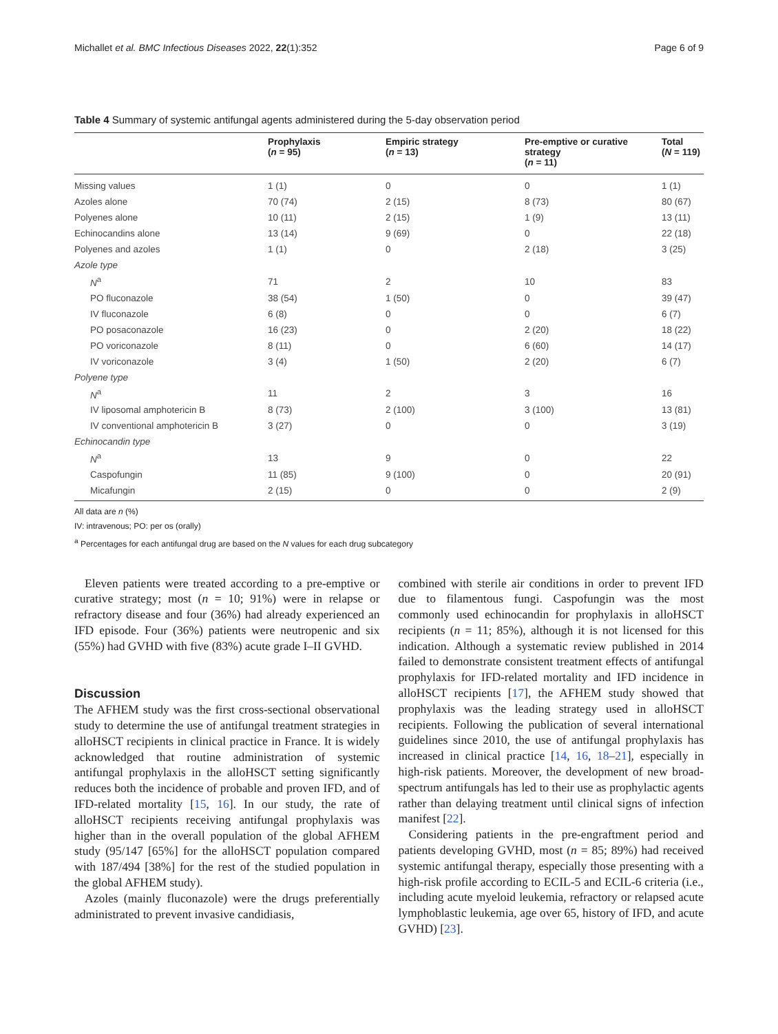Michallet et al. BMC Infectious Diseases 2022, 22(1):352 Page 6 of 9
Table 4 Summary of systemic antifungal agents administered during the 5-day observation period
| | Prophylaxis ( n = 95) | Empiric strategy ( n = 13) | Pre-emptive or curative strategy ( n = 11) | Total ( N = 119) |
| --- | --- | --- | --- | --- |
| Missing values | 1 (1) | 0 | 0 | 1 (1) |
| Azoles alone | 70 (74) | 2 (15) | 8 (73) | 80 (67) |
| Polyenes alone | 10 (11) | 2 (15) | 1 (9) | 13 (11) |
| Echinocandins alone | 13 (14) | 9 (69) | 0 | 22 (18) |
| Polyenes and azoles | 1 (1) | 0 | 2 (18) | 3 (25) |
| Azole type | | | | |
| N<sup>a</sup> | 71 | 2 | 10 | 83 |
| PO fluconazole | 38 (54) | 1 (50) | 0 | 39 (47) |
| IV fluconazole | 6 (8) | 0 | 0 | 6 (7) |
| PO posaconazole | 16 (23) | 0 | 2 (20) | 18 (22) |
| PO voriconazole | 8 (11) | 0 | 6 (60) | 14 (17) |
| IV voriconazole | 3 (4) | 1 (50) | 2 (20) | 6 (7) |
| Polyene type | | | | |
| N<sup>a</sup> | 11 | 2 | 3 | 16 |
| IV liposomal amphotericin B | 8 (73) | 2 (100) | 3 (100) | 13 (81) |
| IV conventional amphotericin B | 3 (27) | 0 | 0 | 3 (19) |
| Echinocandin type | | | | |
| N<sup>a</sup> | 13 | 9 | 0 | 22 |
| Caspofungin | 11 (85) | 9 (100) | 0 | 20 (91) |
| Micafungin | 2 (15) | 0 | 0 | 2 (9) |
All data are n (%)
IV: intravenous; PO: per os (orally)
<sup>a</sup> Percentages for each antifungal drug are based on the N values for each drug subcategory
Eleven patients were treated according to a pre-emptive or curative strategy; most (n = 10; 91%) were in relapse or refractory disease and four (36%) had already experienced an IFD episode. Four (36%) patients were neutropenic and six (55%) had GVHD with five (83%) acute grade I–II GVHD.
Discussion
The AFHEM study was the first cross-sectional observational study to determine the use of antifungal treatment strategies in alloHSCT recipients in clinical practice in France. It is widely acknowledged that routine administration of systemic antifungal prophylaxis in the alloHSCT setting significantly reduces both the incidence of probable and proven IFD, and of IFD-related mortality [15, 16]. In our study, the rate of alloHSCT recipients receiving antifungal prophylaxis was higher than in the overall population of the global AFHEM study (95/147 [65%] for the alloHSCT population compared with 187/494 [38%] for the rest of the studied population in the global AFHEM study).
Azoles (mainly fluconazole) were the drugs preferentially administrated to prevent invasive candidiasis,
combined with sterile air conditions in order to prevent IFD due to filamentous fungi. Caspofungin was the most commonly used echinocandin for prophylaxis in alloHSCT recipients (n = 11; 85%), although it is not licensed for this indication. Although a systematic review published in 2014 failed to demonstrate consistent treatment effects of antifungal prophylaxis for IFD-related mortality and IFD incidence in alloHSCT recipients [17], the AFHEM study showed that prophylaxis was the leading strategy used in alloHSCT recipients. Following the publication of several international guidelines since 2010, the use of antifungal prophylaxis has increased in clinical practice [14, 16, 18–21], especially in high-risk patients. Moreover, the development of new broad-spectrum antifungals has led to their use as prophylactic agents rather than delaying treatment until clinical signs of infection manifest [22].
Considering patients in the pre-engraftment period and patients developing GVHD, most (n = 85; 89%) had received systemic antifungal therapy, especially those presenting with a high-risk profile according to ECIL-5 and ECIL-6 criteria (i.e., including acute myeloid leukemia, refractory or relapsed acute lymphoblastic leukemia, age over 65, history of IFD, and acute GVHD) [23].